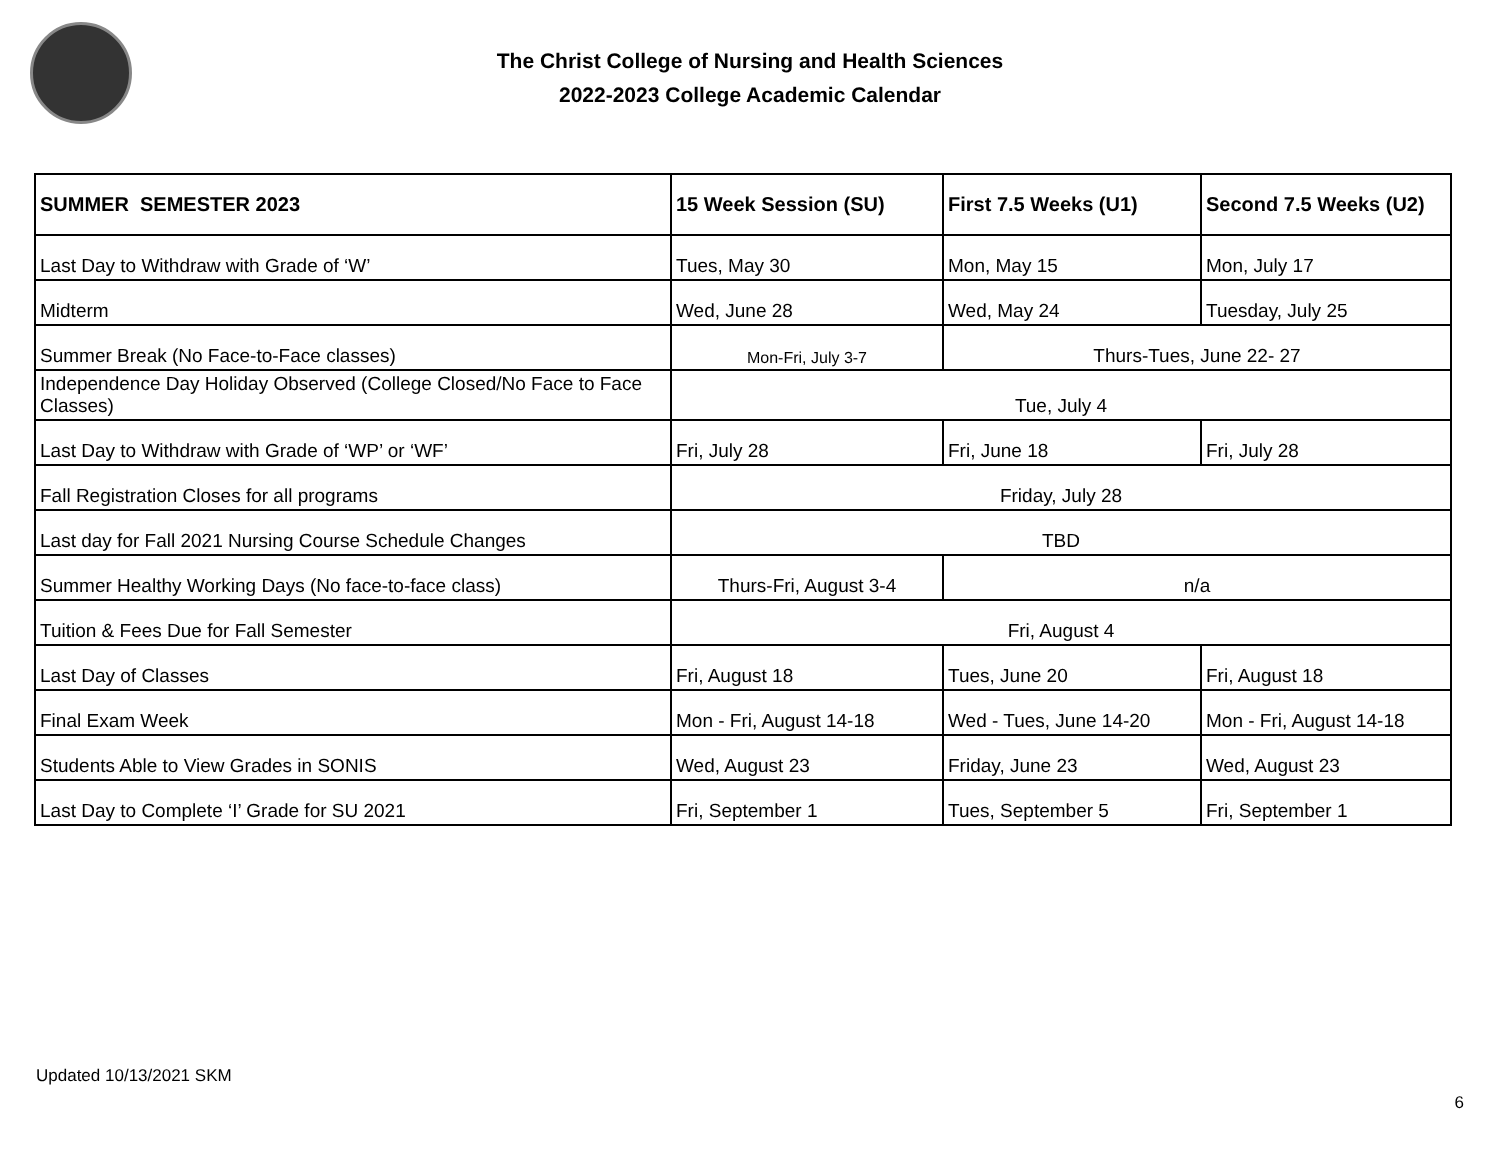The Christ College of Nursing and Health Sciences
2022-2023 College Academic Calendar
| SUMMER SEMESTER 2023 | 15 Week Session (SU) | First 7.5 Weeks (U1) | Second 7.5 Weeks (U2) |
| --- | --- | --- | --- |
| Last Day to Withdraw with Grade of ‘W’ | Tues, May 30 | Mon, May 15 | Mon, July 17 |
| Midterm | Wed, June 28 | Wed, May 24 | Tuesday, July 25 |
| Summer Break (No Face-to-Face classes) | Mon-Fri, July 3-7 | Thurs-Tues, June 22- 27 | |
| Independence Day Holiday Observed (College Closed/No Face to Face Classes) | Tue, July 4 | | |
| Last Day to Withdraw with Grade of ‘WP’ or ‘WF’ | Fri, July 28 | Fri, June 18 | Fri, July 28 |
| Fall Registration Closes for all programs | Friday, July 28 | | |
| Last day for Fall 2021 Nursing Course Schedule Changes | TBD | | |
| Summer Healthy Working Days (No face-to-face class) | Thurs-Fri, August 3-4 | n/a | |
| Tuition & Fees Due for Fall Semester | Fri, August 4 | | |
| Last Day of Classes | Fri, August 18 | Tues, June 20 | Fri, August 18 |
| Final Exam Week | Mon - Fri, August 14-18 | Wed - Tues, June 14-20 | Mon - Fri, August 14-18 |
| Students Able to View Grades in SONIS | Wed, August 23 | Friday, June 23 | Wed, August 23 |
| Last Day to Complete ‘I’ Grade for SU 2021 | Fri, September 1 | Tues, September 5 | Fri, September 1 |
Updated 10/13/2021 SKM
6